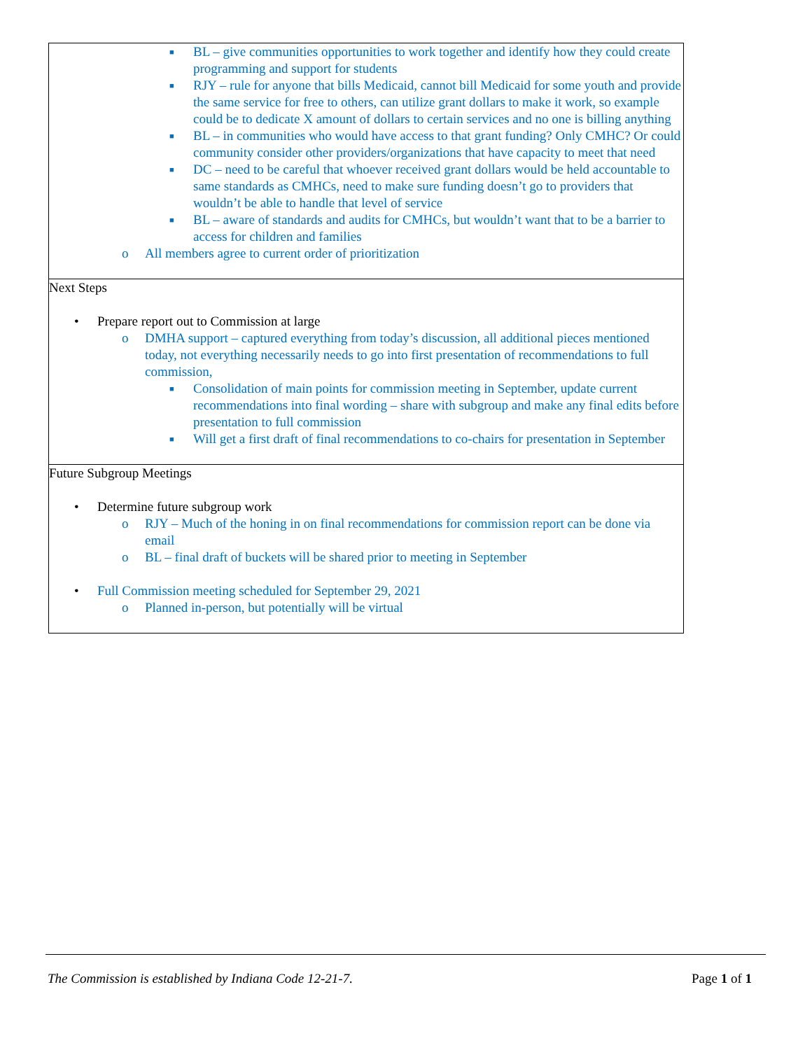| ■ BL – give communities opportunities to work together and identify how they could create programming and support for students ■ RJY – rule for anyone that bills Medicaid, cannot bill Medicaid for some youth and provide the same service for free to others, can utilize grant dollars to make it work, so example could be to dedicate X amount of dollars to certain services and no one is billing anything ■ BL – in communities who would have access to that grant funding? Only CMHC? Or could community consider other providers/organizations that have capacity to meet that need ■ DC – need to be careful that whoever received grant dollars would be held accountable to same standards as CMHCs, need to make sure funding doesn’t go to providers that wouldn’t be able to handle that level of service ■ BL – aware of standards and audits for CMHCs, but wouldn’t want that to be a barrier to access for children and families o All members agree to current order of prioritization |
| Next Steps • Prepare report out to Commission at large o DMHA support – captured everything from today’s discussion, all additional pieces mentioned today, not everything necessarily needs to go into first presentation of recommendations to full commission, ■ Consolidation of main points for commission meeting in September, update current recommendations into final wording – share with subgroup and make any final edits before presentation to full commission ■ Will get a first draft of final recommendations to co-chairs for presentation in September |
| Future Subgroup Meetings • Determine future subgroup work o RJY – Much of the honing in on final recommendations for commission report can be done via email o BL – final draft of buckets will be shared prior to meeting in September • Full Commission meeting scheduled for September 29, 2021 o Planned in-person, but potentially will be virtual |
The Commission is established by Indiana Code 12-21-7. Page 1 of 1